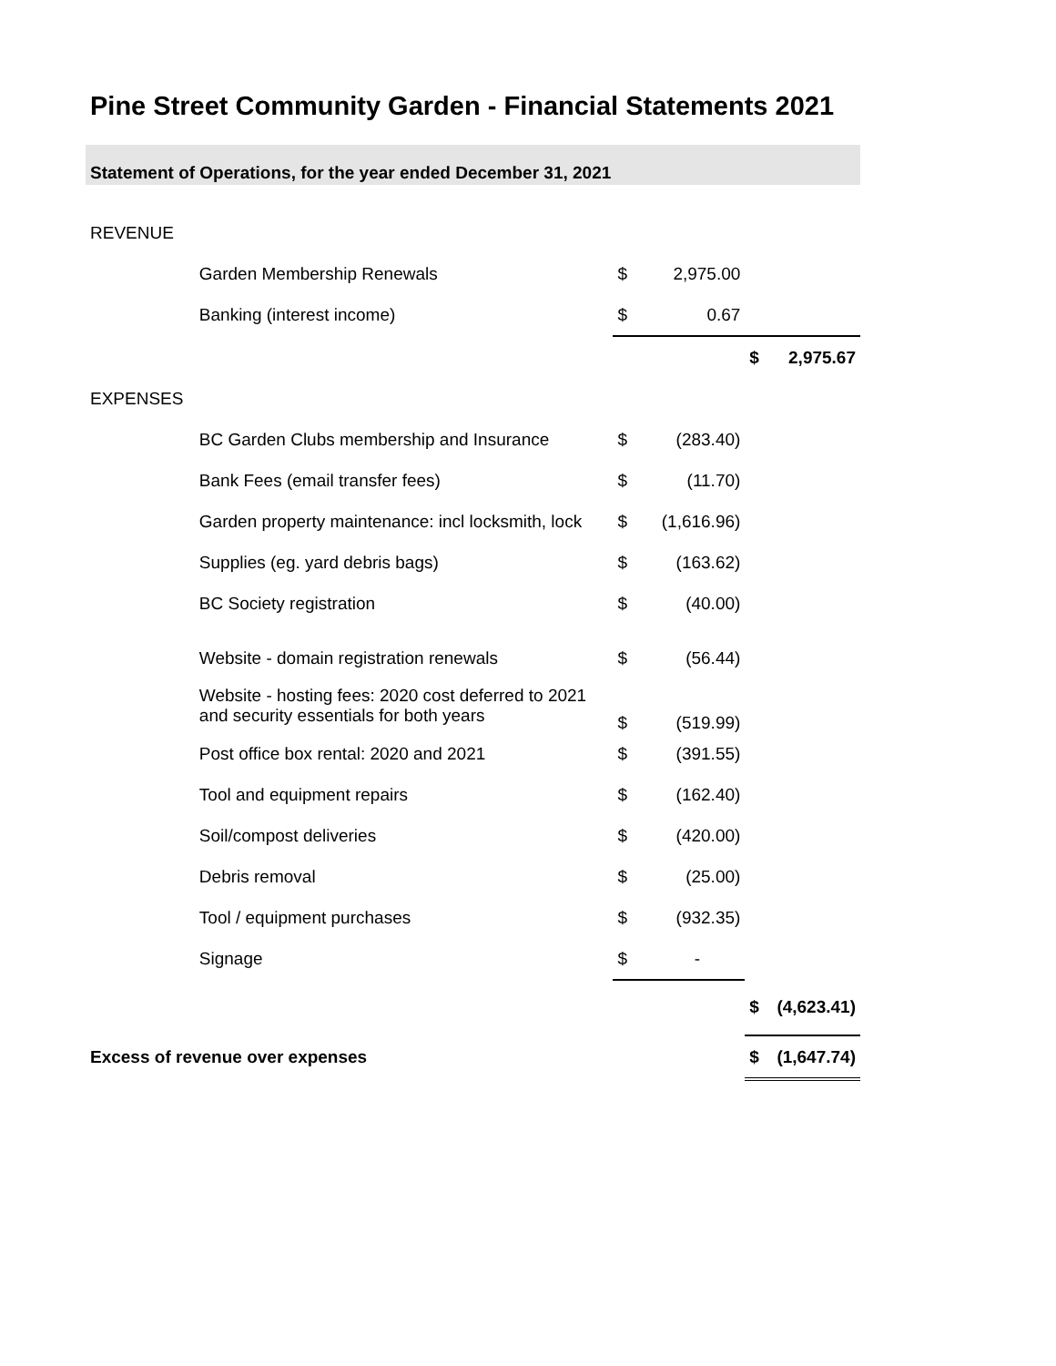Pine Street Community Garden - Financial Statements 2021
Statement of Operations, for the year ended December 31, 2021
| REVENUE | | | | | |
| | Garden Membership Renewals | $ | 2,975.00 | | |
| | Banking (interest income) | $ | 0.67 | | |
| | | | | $ | 2,975.67 |
| EXPENSES | | | | | |
| | BC Garden Clubs membership and Insurance | $ | (283.40) | | |
| | Bank Fees (email transfer fees) | $ | (11.70) | | |
| | Garden property maintenance: incl locksmith, lock | $ | (1,616.96) | | |
| | Supplies (eg. yard debris bags) | $ | (163.62) | | |
| | BC Society registration | $ | (40.00) | | |
| | Website - domain registration renewals | $ | (56.44) | | |
| | Website - hosting fees: 2020 cost deferred to 2021 and security essentials for both years | $ | (519.99) | | |
| | Post office box rental: 2020 and 2021 | $ | (391.55) | | |
| | Tool and equipment repairs | $ | (162.40) | | |
| | Soil/compost deliveries | $ | (420.00) | | |
| | Debris removal | $ | (25.00) | | |
| | Tool / equipment purchases | $ | (932.35) | | |
| | Signage | $ | - | | |
| | | | | $ | (4,623.41) |
| Excess of revenue over expenses | | | | $ | (1,647.74) |